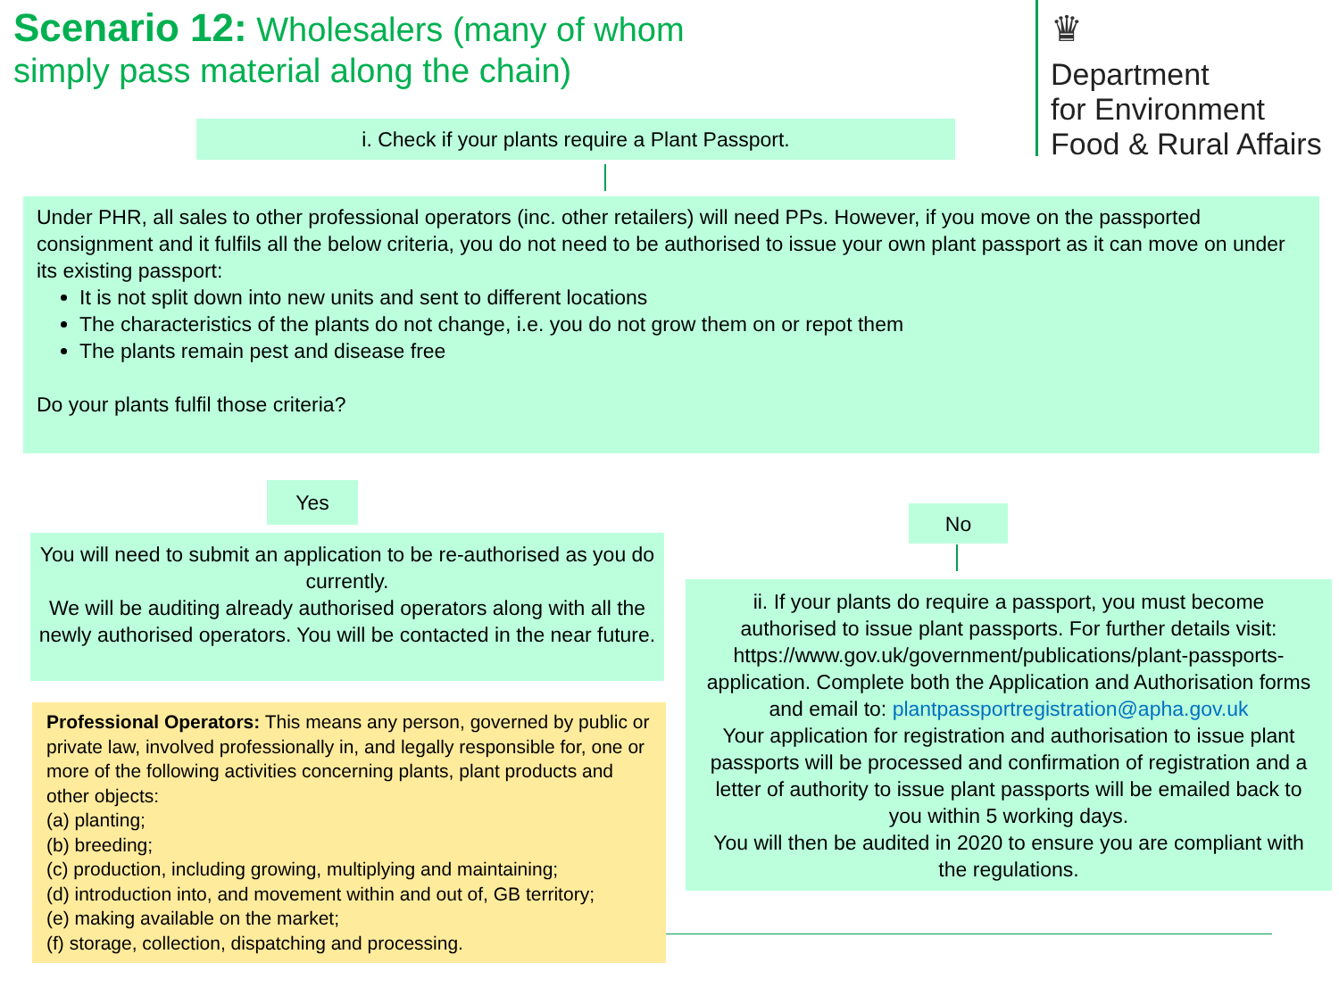Scenario 12: Wholesalers (many of whom
simply pass material along the chain)
♛
Department
for Environment
Food & Rural Affairs
i. Check if your plants require a Plant Passport.
Under PHR, all sales to other professional operators (inc. other retailers) will need PPs. However, if you move on the passported consignment and it fulfils all the below criteria, you do not need to be authorised to issue your own plant passport as it can move on under its existing passport:
It is not split down into new units and sent to different locations
The characteristics of the plants do not change, i.e. you do not grow them on or repot them
The plants remain pest and disease free
Do your plants fulfil those criteria?
Yes
No
You will need to submit an application to be re-authorised as you do currently.
We will be auditing already authorised operators along with all the newly authorised operators. You will be contacted in the near future.
ii. If your plants do require a passport, you must become authorised to issue plant passports. For further details visit: https://www.gov.uk/government/publications/plant-passports-application. Complete both the Application and Authorisation forms and email to: plantpassportregistration@apha.gov.uk
Your application for registration and authorisation to issue plant passports will be processed and confirmation of registration and a letter of authority to issue plant passports will be emailed back to you within 5 working days.
You will then be audited in 2020 to ensure you are compliant with the regulations.
Professional Operators: This means any person, governed by public or private law, involved professionally in, and legally responsible for, one or more of the following activities concerning plants, plant products and other objects:
(a) planting;
(b) breeding;
(c) production, including growing, multiplying and maintaining;
(d) introduction into, and movement within and out of, GB territory;
(e) making available on the market;
(f) storage, collection, dispatching and processing.